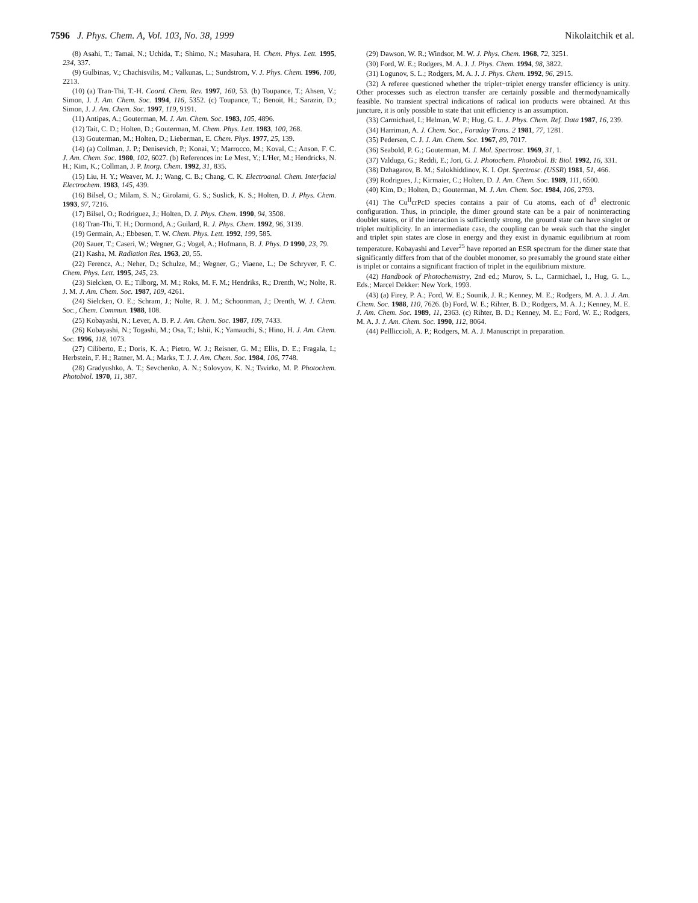7596 J. Phys. Chem. A, Vol. 103, No. 38, 1999 Nikolaitchik et al.
(8) Asahi, T.; Tamai, N.; Uchida, T.; Shimo, N.; Masuhara, H. Chem. Phys. Lett. 1995, 234, 337.
(9) Gulbinas, V.; Chachisvilis, M.; Valkunas, L.; Sundstrom, V. J. Phys. Chem. 1996, 100, 2213.
(10) (a) Tran-Thi, T.-H. Coord. Chem. Rev. 1997, 160, 53. (b) Toupance, T.; Ahsen, V.; Simon, J. J. Am. Chem. Soc. 1994, 116, 5352. (c) Toupance, T.; Benoit, H.; Sarazin, D.; Simon, J. J. Am. Chem. Soc. 1997, 119, 9191.
(11) Antipas, A.; Gouterman, M. J. Am. Chem. Soc. 1983, 105, 4896.
(12) Tait, C. D.; Holten, D.; Gouterman, M. Chem. Phys. Lett. 1983, 100, 268.
(13) Gouterman, M.; Holten, D.; Lieberman, E. Chem. Phys. 1977, 25, 139.
(14) (a) Collman, J. P.; Denisevich, P.; Konai, Y.; Marrocco, M.; Koval, C.; Anson, F. C. J. Am. Chem. Soc. 1980, 102, 6027. (b) References in: Le Mest, Y.; L'Her, M.; Hendricks, N. H.; Kim, K.; Collman, J. P. Inorg. Chem. 1992, 31, 835.
(15) Liu, H. Y.; Weaver, M. J.; Wang, C. B.; Chang, C. K. Electroanal. Chem. Interfacial Electrochem. 1983, 145, 439.
(16) Bilsel, O.; Milam, S. N.; Girolami, G. S.; Suslick, K. S.; Holten, D. J. Phys. Chem. 1993, 97, 7216.
(17) Bilsel, O.; Rodriguez, J.; Holten, D. J. Phys. Chem. 1990, 94, 3508.
(18) Tran-Thi, T. H.; Dormond, A.; Guilard, R. J. Phys. Chem. 1992, 96, 3139.
(19) Germain, A.; Ebbesen, T. W. Chem. Phys. Lett. 1992, 199, 585.
(20) Sauer, T.; Caseri, W.; Wegner, G.; Vogel, A.; Hofmann, B. J. Phys. D 1990, 23, 79.
(21) Kasha, M. Radiation Res. 1963, 20, 55.
(22) Ferencz, A.; Neher, D.; Schulze, M.; Wegner, G.; Viaene, L.; De Schryver, F. C. Chem. Phys. Lett. 1995, 245, 23.
(23) Sielcken, O. E.; Tilborg, M. M.; Roks, M. F. M.; Hendriks, R.; Drenth, W.; Nolte, R. J. M. J. Am. Chem. Soc. 1987, 109, 4261.
(24) Sielcken, O. E.; Schram, J.; Nolte, R. J. M.; Schoonman, J.; Drenth, W. J. Chem. Soc., Chem. Commun. 1988, 108.
(25) Kobayashi, N.; Lever, A. B. P. J. Am. Chem. Soc. 1987, 109, 7433.
(26) Kobayashi, N.; Togashi, M.; Osa, T.; Ishii, K.; Yamauchi, S.; Hino, H. J. Am. Chem. Soc. 1996, 118, 1073.
(27) Ciliberto, E.; Doris, K. A.; Pietro, W. J.; Reisner, G. M.; Ellis, D. E.; Fragala, I.; Herbstein, F. H.; Ratner, M. A.; Marks, T. J. J. Am. Chem. Soc. 1984, 106, 7748.
(28) Gradyushko, A. T.; Sevchenko, A. N.; Solovyov, K. N.; Tsvirko, M. P. Photochem. Photobiol. 1970, 11, 387.
(29) Dawson, W. R.; Windsor, M. W. J. Phys. Chem. 1968, 72, 3251.
(30) Ford, W. E.; Rodgers, M. A. J. J. Phys. Chem. 1994, 98, 3822.
(31) Logunov, S. L.; Rodgers, M. A. J. J. Phys. Chem. 1992, 96, 2915.
(32) A referee questioned whether the triplet−triplet energy transfer efficiency is unity. Other processes such as electron transfer are certainly possible and thermodynamically feasible. No transient spectral indications of radical ion products were obtained. At this juncture, it is only possible to state that unit efficiency is an assumption.
(33) Carmichael, I.; Helman, W. P.; Hug, G. L. J. Phys. Chem. Ref. Data 1987, 16, 239.
(34) Harriman, A. J. Chem. Soc., Faraday Trans. 2 1981, 77, 1281.
(35) Pedersen, C. J. J. Am. Chem. Soc. 1967, 89, 7017.
(36) Seabold, P. G.; Gouterman, M. J. Mol. Spectrosc. 1969, 31, 1.
(37) Valduga, G.; Reddi, E.; Jori, G. J. Photochem. Photobiol. B: Biol. 1992, 16, 331.
(38) Dzhagarov, B. M.; Salokhiddinov, K. I. Opt. Spectrosc. (USSR) 1981, 51, 466.
(39) Rodrigues, J.; Kirmaier, C.; Holten, D. J. Am. Chem. Soc. 1989, 111, 6500.
(40) Kim, D.; Holten, D.; Gouterman, M. J. Am. Chem. Soc. 1984, 106, 2793.
(41) The Cu<sup>II</sup>crPcD species contains a pair of Cu atoms, each of d<sup>9</sup> electronic configuration. Thus, in principle, the dimer ground state can be a pair of noninteracting doublet states, or if the interaction is sufficiently strong, the ground state can have singlet or triplet multiplicity. In an intermediate case, the coupling can be weak such that the singlet and triplet spin states are close in energy and they exist in dynamic equilibrium at room temperature. Kobayashi and Lever<sup>25</sup> have reported an ESR spectrum for the dimer state that significantly differs from that of the doublet monomer, so presumably the ground state either is triplet or contains a significant fraction of triplet in the equilibrium mixture.
(42) Handbook of Photochemistry, 2nd ed.; Murov, S. L., Carmichael, I., Hug, G. L., Eds.; Marcel Dekker: New York, 1993.
(43) (a) Firey, P. A.; Ford, W. E.; Sounik, J. R.; Kenney, M. E.; Rodgers, M. A. J. J. Am. Chem. Soc. 1988, 110, 7626. (b) Ford, W. E.; Rihter, B. D.; Rodgers, M. A. J.; Kenney, M. E. J. Am. Chem. Soc. 1989, 11, 2363. (c) Rihter, B. D.; Kenney, M. E.; Ford, W. E.; Rodgers, M. A. J. J. Am. Chem. Soc. 1990, 112, 8064.
(44) Pellliccioli, A. P.; Rodgers, M. A. J. Manuscript in preparation.